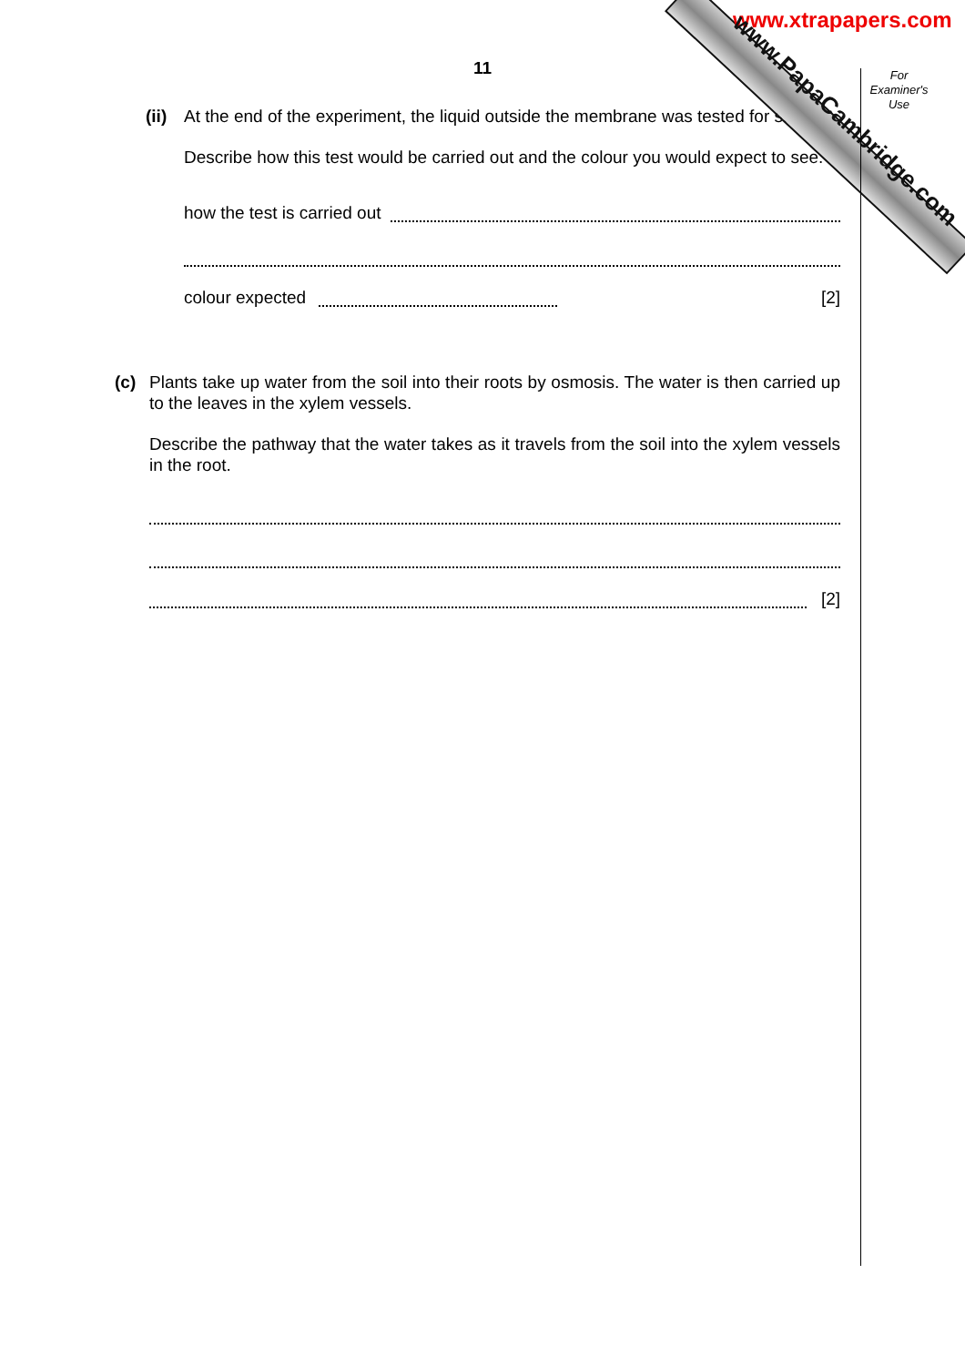www.xtrapapers.com www.PapaCambridge.com
For Examiner's Use
11
(ii)
At the end of the experiment, the liquid outside the membrane was tested for starch.
Describe how this test would be carried out and the colour you would expect to see.
how the test is carried out
colour expected [2]
(c) Plants take up water from the soil into their roots by osmosis. The water is then carried up to the leaves in the xylem vessels.
Describe the pathway that the water takes as it travels from the soil into the xylem vessels in the root.
[2]